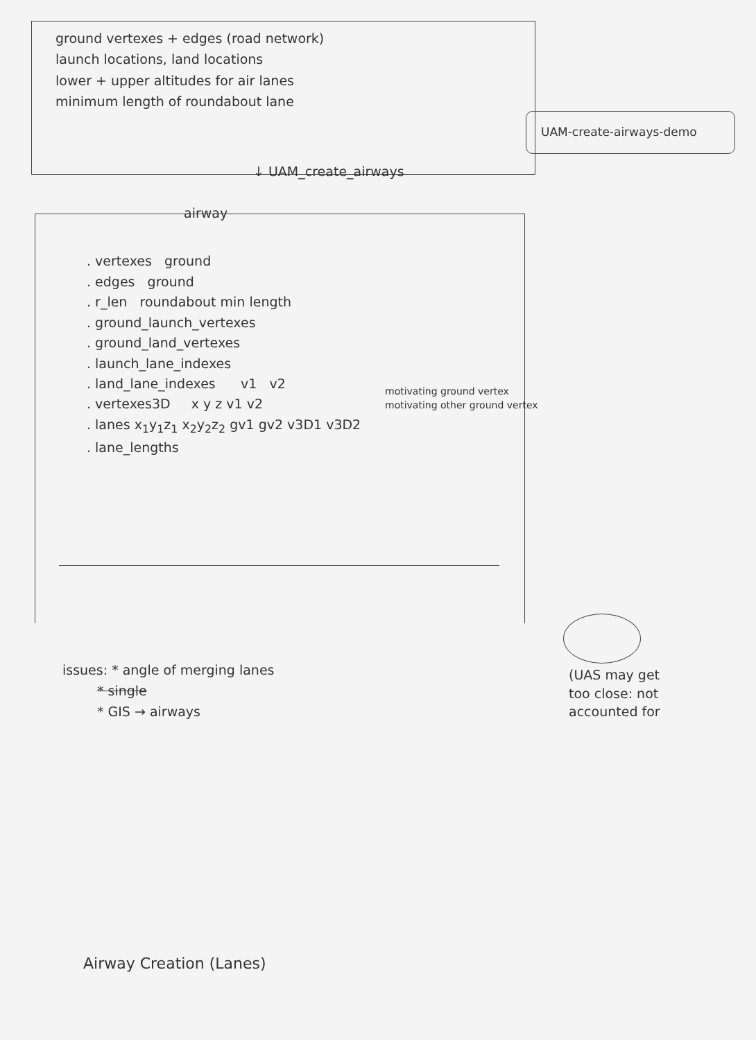UAM-create-airways-demo
motivating ground vertex
motivating other ground vertex
(UAS may get
too close: not
accounted for
ground vertexes + edges (road network)
launch locations, land locations
lower + upper altitudes for air lanes
minimum length of roundabout lane
↓ UAM_create_airways
airway
. vertexes ground
. edges ground
. r_len roundabout min length
. ground_launch_vertexes
. ground_land_vertexes
. launch_lane_indexes
. land_lane_indexes v1 v2
. vertexes3D x y z v1 v2
. lanes x<sub>1</sub>y<sub>1</sub>z<sub>1</sub> x<sub>2</sub>y<sub>2</sub>z<sub>2</sub> gv1 gv2 v3D1 v3D2
. lane_lengths
issues: * angle of merging lanes
* single
* GIS → airways
Airway Creation (Lanes)